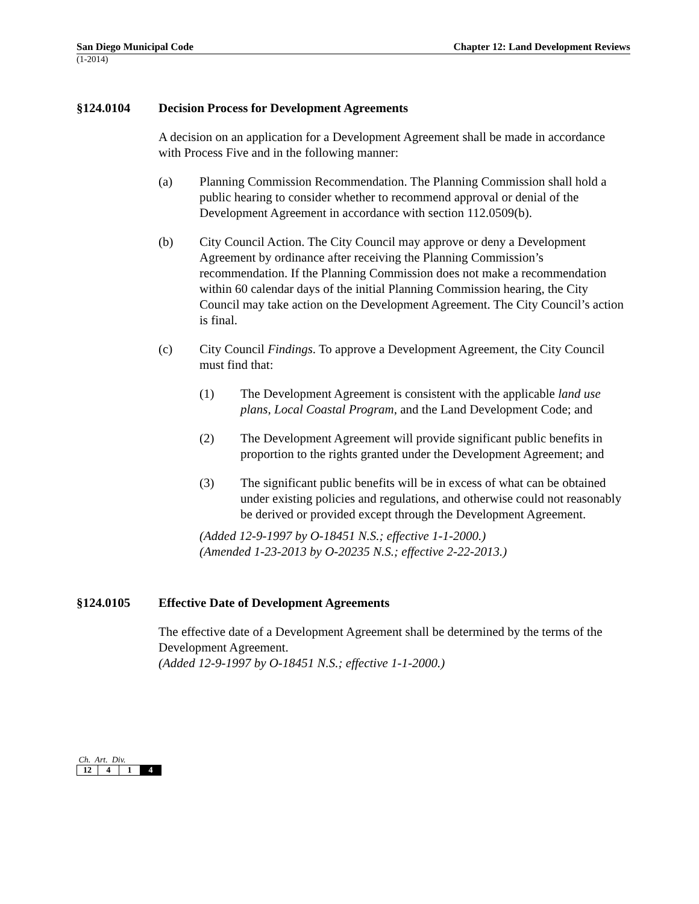San Diego Municipal Code Chapter 12: Land Development Reviews
(1-2014)
§124.0104 Decision Process for Development Agreements
A decision on an application for a Development Agreement shall be made in accordance with Process Five and in the following manner:
(a) Planning Commission Recommendation. The Planning Commission shall hold a public hearing to consider whether to recommend approval or denial of the Development Agreement in accordance with section 112.0509(b).
(b) City Council Action. The City Council may approve or deny a Development Agreement by ordinance after receiving the Planning Commission’s recommendation. If the Planning Commission does not make a recommendation within 60 calendar days of the initial Planning Commission hearing, the City Council may take action on the Development Agreement. The City Council’s action is final.
(c) City Council Findings. To approve a Development Agreement, the City Council must find that:
(1) The Development Agreement is consistent with the applicable land use plans, Local Coastal Program, and the Land Development Code; and
(2) The Development Agreement will provide significant public benefits in proportion to the rights granted under the Development Agreement; and
(3) The significant public benefits will be in excess of what can be obtained under existing policies and regulations, and otherwise could not reasonably be derived or provided except through the Development Agreement.
(Added 12-9-1997 by O-18451 N.S.; effective 1-1-2000.)
(Amended 1-23-2013 by O-20235 N.S.; effective 2-22-2013.)
§124.0105 Effective Date of Development Agreements
The effective date of a Development Agreement shall be determined by the terms of the Development Agreement.
(Added 12-9-1997 by O-18451 N.S.; effective 1-1-2000.)
Ch. Art. Div.
| 12 | 4 | 1 | 4 |